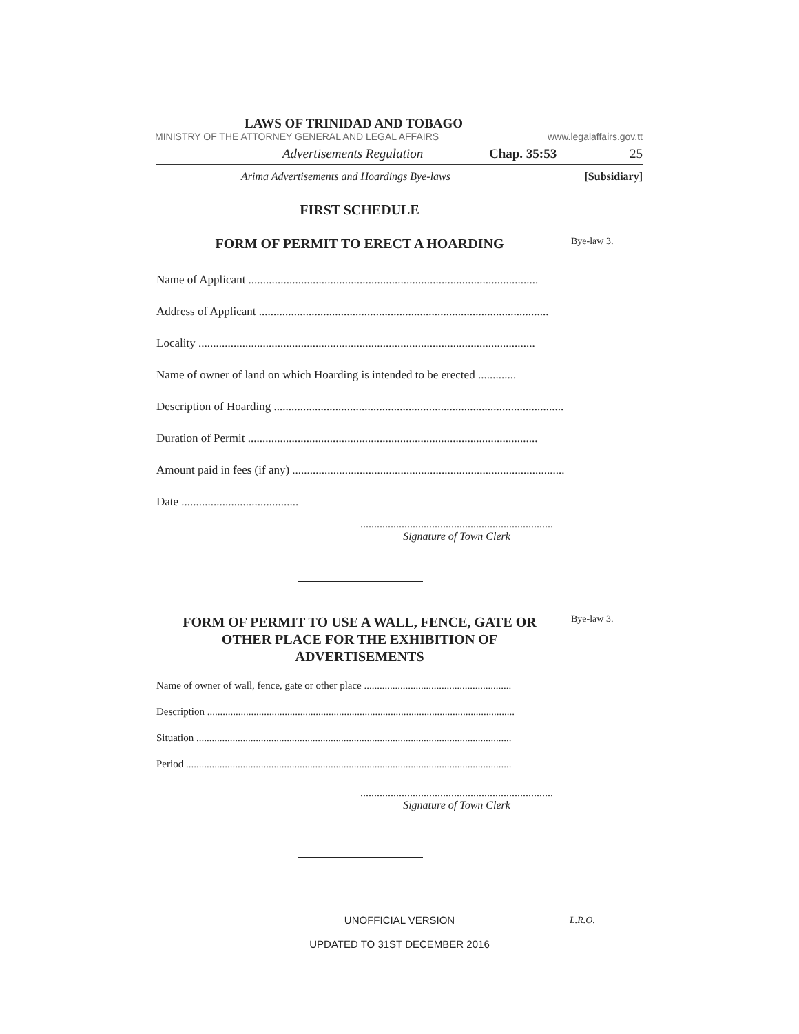LAWS OF TRINIDAD AND TOBAGO
MINISTRY OF THE ATTORNEY GENERAL AND LEGAL AFFAIRS www.legalaffairs.gov.tt
Advertisements Regulation Chap. 35:53 25
Arima Advertisements and Hoardings Bye-laws [Subsidiary]
FIRST SCHEDULE
FORM OF PERMIT TO ERECT A HOARDING
Bye-law 3.
Name of Applicant ...................................................................................................
Address of Applicant ...................................................................................................
Locality ...................................................................................................................
Name of owner of land on which Hoarding is intended to be erected .............
Description of Hoarding ...................................................................................................
Duration of Permit ...................................................................................................
Amount paid in fees (if any) ...................................................................................................
Date ........................................
......................................................................
Signature of Town Clerk
FORM OF PERMIT TO USE A WALL, FENCE, GATE OR OTHER PLACE FOR THE EXHIBITION OF ADVERTISEMENTS
Bye-law 3.
Name of owner of wall, fence, gate or other place .........................................................
Description .......................................................................................................................
Situation ..........................................................................................................................
Period ..............................................................................................................................
......................................................................
Signature of Town Clerk
UNOFFICIAL VERSION
L.R.O.
UPDATED TO 31ST DECEMBER 2016